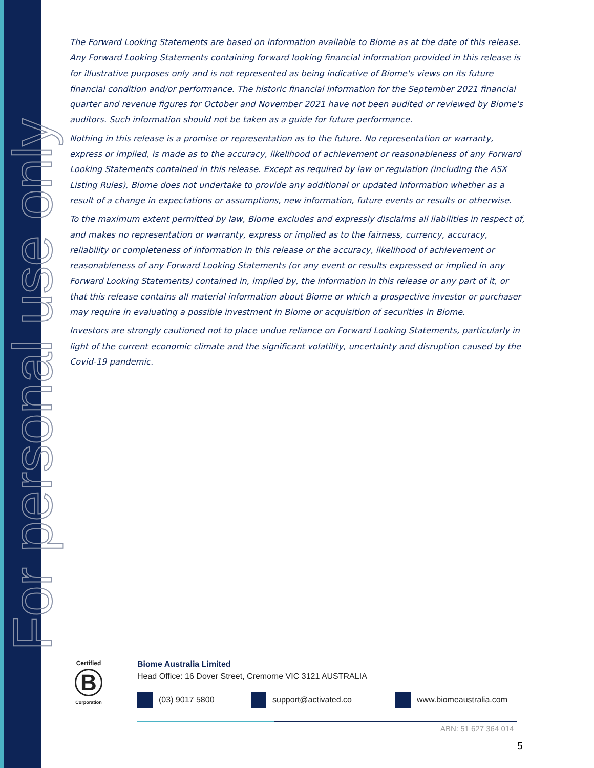For personal use only
The Forward Looking Statements are based on information available to Biome as at the date of this release. Any Forward Looking Statements containing forward looking financial information provided in this release is for illustrative purposes only and is not represented as being indicative of Biome's views on its future financial condition and/or performance. The historic financial information for the September 2021 financial quarter and revenue figures for October and November 2021 have not been audited or reviewed by Biome's auditors. Such information should not be taken as a guide for future performance.
Nothing in this release is a promise or representation as to the future. No representation or warranty, express or implied, is made as to the accuracy, likelihood of achievement or reasonableness of any Forward Looking Statements contained in this release. Except as required by law or regulation (including the ASX Listing Rules), Biome does not undertake to provide any additional or updated information whether as a result of a change in expectations or assumptions, new information, future events or results or otherwise.
To the maximum extent permitted by law, Biome excludes and expressly disclaims all liabilities in respect of, and makes no representation or warranty, express or implied as to the fairness, currency, accuracy, reliability or completeness of information in this release or the accuracy, likelihood of achievement or reasonableness of any Forward Looking Statements (or any event or results expressed or implied in any Forward Looking Statements) contained in, implied by, the information in this release or any part of it, or that this release contains all material information about Biome or which a prospective investor or purchaser may require in evaluating a possible investment in Biome or acquisition of securities in Biome.
Investors are strongly cautioned not to place undue reliance on Forward Looking Statements, particularly in light of the current economic climate and the significant volatility, uncertainty and disruption caused by the Covid-19 pandemic.
Certified
B
Corporation
Biome Australia Limited
Head Office: 16 Dover Street, Cremorne VIC 3121 AUSTRALIA
(03) 9017 5800 support@activated.co www.biomeaustralia.com
ABN: 51 627 364 014
5